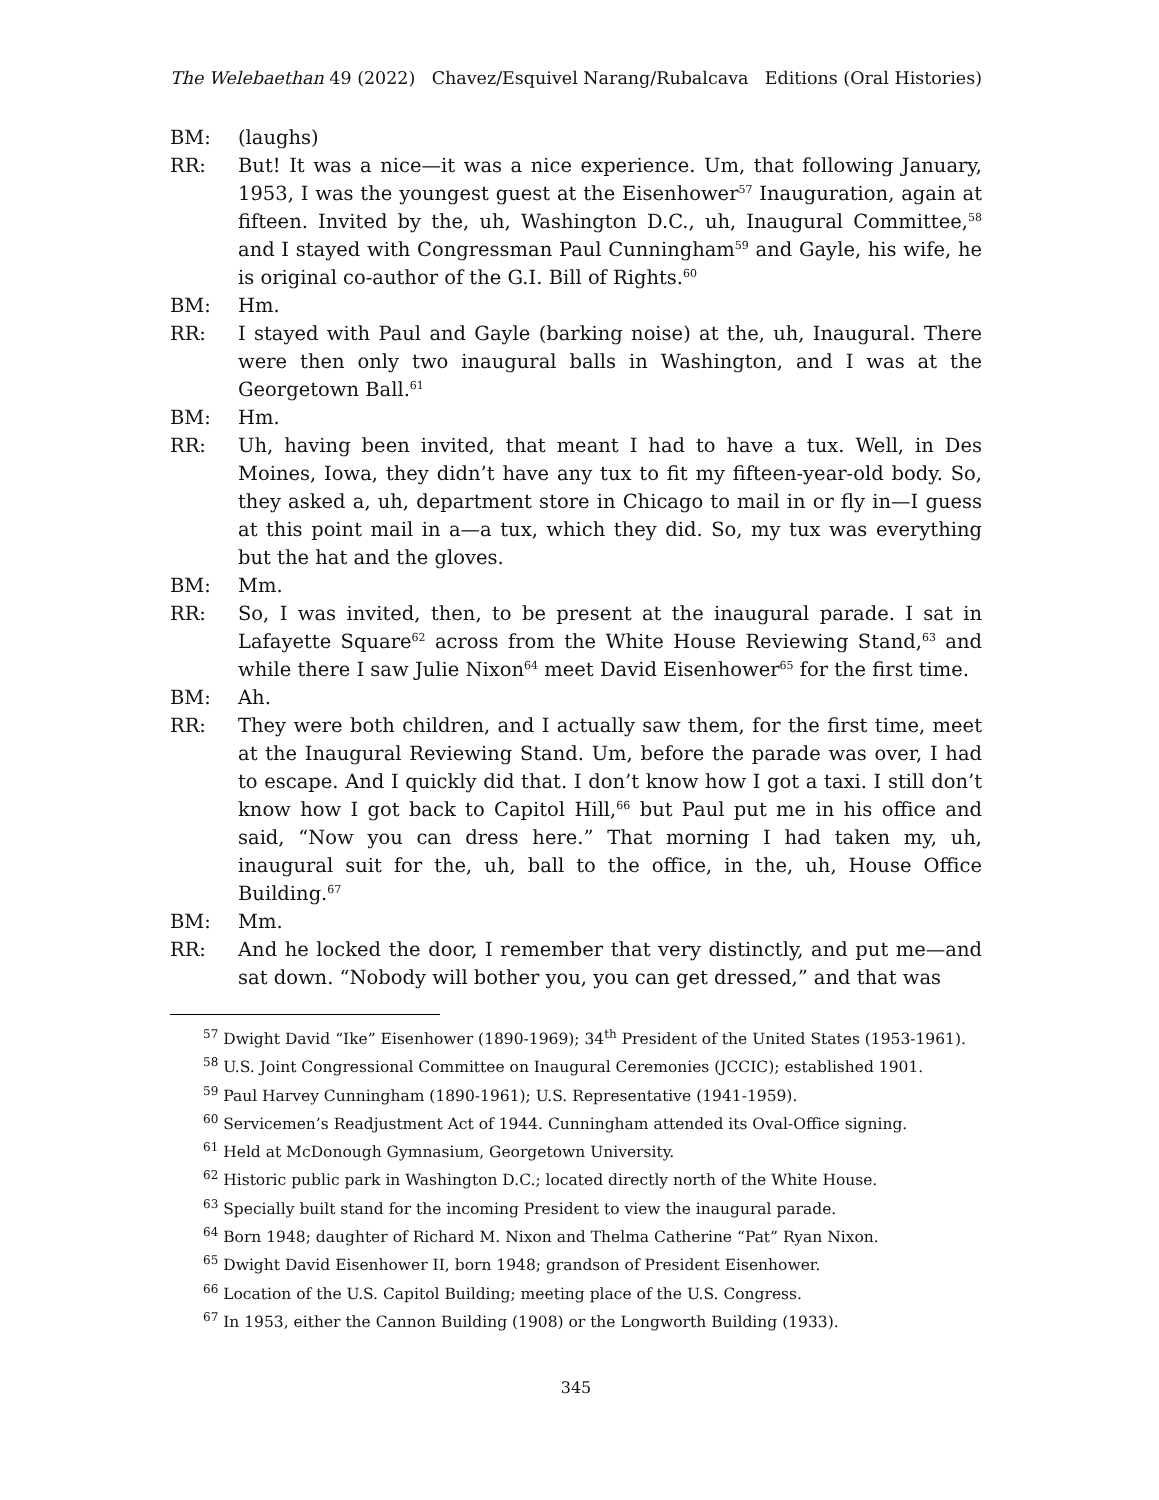The Welebaethan 49 (2022) Chavez/Esquivel Narang/Rubalcava Editions (Oral Histories)
BM: (laughs)
RR: But! It was a nice—it was a nice experience. Um, that following January, 1953, I was the youngest guest at the Eisenhower<sup>57</sup> Inauguration, again at fifteen. Invited by the, uh, Washington D.C., uh, Inaugural Committee,<sup>58</sup> and I stayed with Congressman Paul Cunningham<sup>59</sup> and Gayle, his wife, he is original co-author of the G.I. Bill of Rights.<sup>60</sup>
BM: Hm.
RR: I stayed with Paul and Gayle (barking noise) at the, uh, Inaugural. There were then only two inaugural balls in Washington, and I was at the Georgetown Ball.<sup>61</sup>
BM: Hm.
RR: Uh, having been invited, that meant I had to have a tux. Well, in Des Moines, Iowa, they didn’t have any tux to fit my fifteen-year-old body. So, they asked a, uh, department store in Chicago to mail in or fly in—I guess at this point mail in a—a tux, which they did. So, my tux was everything but the hat and the gloves.
BM: Mm.
RR: So, I was invited, then, to be present at the inaugural parade. I sat in Lafayette Square<sup>62</sup> across from the White House Reviewing Stand,<sup>63</sup> and while there I saw Julie Nixon<sup>64</sup> meet David Eisenhower<sup>65</sup> for the first time.
BM: Ah.
RR: They were both children, and I actually saw them, for the first time, meet at the Inaugural Reviewing Stand. Um, before the parade was over, I had to escape. And I quickly did that. I don’t know how I got a taxi. I still don’t know how I got back to Capitol Hill,<sup>66</sup> but Paul put me in his office and said, “Now you can dress here.” That morning I had taken my, uh, inaugural suit for the, uh, ball to the office, in the, uh, House Office Building.<sup>67</sup>
BM: Mm.
RR: And he locked the door, I remember that very distinctly, and put me—and sat down. “Nobody will bother you, you can get dressed,” and that was
<sup>57</sup> Dwight David “Ike” Eisenhower (1890-1969); 34<sup>th</sup> President of the United States (1953-1961).
<sup>58</sup> U.S. Joint Congressional Committee on Inaugural Ceremonies (JCCIC); established 1901.
<sup>59</sup> Paul Harvey Cunningham (1890-1961); U.S. Representative (1941-1959).
<sup>60</sup> Servicemen’s Readjustment Act of 1944. Cunningham attended its Oval-Office signing.
<sup>61</sup> Held at McDonough Gymnasium, Georgetown University.
<sup>62</sup> Historic public park in Washington D.C.; located directly north of the White House.
<sup>63</sup> Specially built stand for the incoming President to view the inaugural parade.
<sup>64</sup> Born 1948; daughter of Richard M. Nixon and Thelma Catherine “Pat” Ryan Nixon.
<sup>65</sup> Dwight David Eisenhower II, born 1948; grandson of President Eisenhower.
<sup>66</sup> Location of the U.S. Capitol Building; meeting place of the U.S. Congress.
<sup>67</sup> In 1953, either the Cannon Building (1908) or the Longworth Building (1933).
345